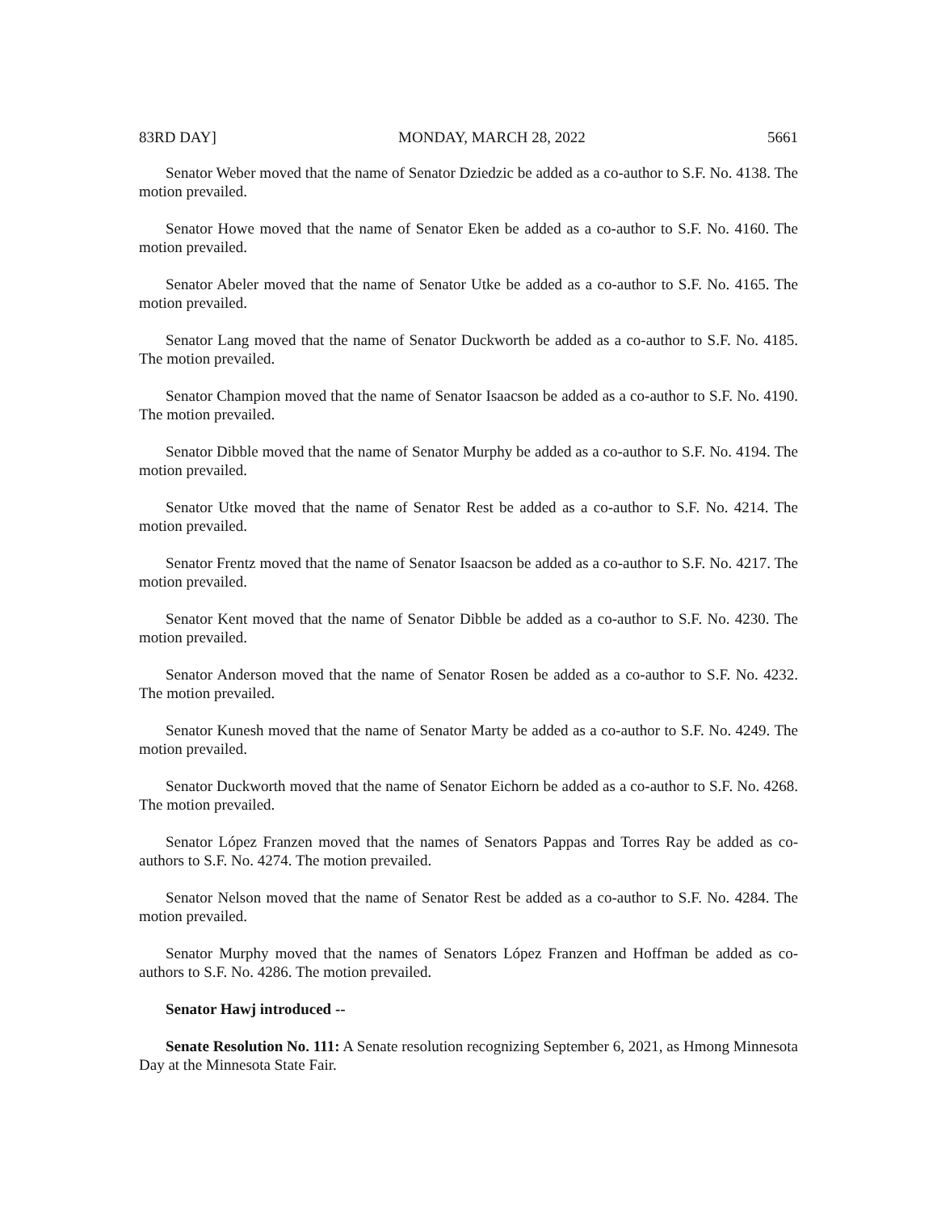83RD DAY] MONDAY, MARCH 28, 2022 5661
Senator Weber moved that the name of Senator Dziedzic be added as a co-author to S.F. No. 4138. The motion prevailed.
Senator Howe moved that the name of Senator Eken be added as a co-author to S.F. No. 4160. The motion prevailed.
Senator Abeler moved that the name of Senator Utke be added as a co-author to S.F. No. 4165. The motion prevailed.
Senator Lang moved that the name of Senator Duckworth be added as a co-author to S.F. No. 4185. The motion prevailed.
Senator Champion moved that the name of Senator Isaacson be added as a co-author to S.F. No. 4190. The motion prevailed.
Senator Dibble moved that the name of Senator Murphy be added as a co-author to S.F. No. 4194. The motion prevailed.
Senator Utke moved that the name of Senator Rest be added as a co-author to S.F. No. 4214. The motion prevailed.
Senator Frentz moved that the name of Senator Isaacson be added as a co-author to S.F. No. 4217. The motion prevailed.
Senator Kent moved that the name of Senator Dibble be added as a co-author to S.F. No. 4230. The motion prevailed.
Senator Anderson moved that the name of Senator Rosen be added as a co-author to S.F. No. 4232. The motion prevailed.
Senator Kunesh moved that the name of Senator Marty be added as a co-author to S.F. No. 4249. The motion prevailed.
Senator Duckworth moved that the name of Senator Eichorn be added as a co-author to S.F. No. 4268. The motion prevailed.
Senator López Franzen moved that the names of Senators Pappas and Torres Ray be added as co-authors to S.F. No. 4274. The motion prevailed.
Senator Nelson moved that the name of Senator Rest be added as a co-author to S.F. No. 4284. The motion prevailed.
Senator Murphy moved that the names of Senators López Franzen and Hoffman be added as co-authors to S.F. No. 4286. The motion prevailed.
Senator Hawj introduced --
Senate Resolution No. 111: A Senate resolution recognizing September 6, 2021, as Hmong Minnesota Day at the Minnesota State Fair.